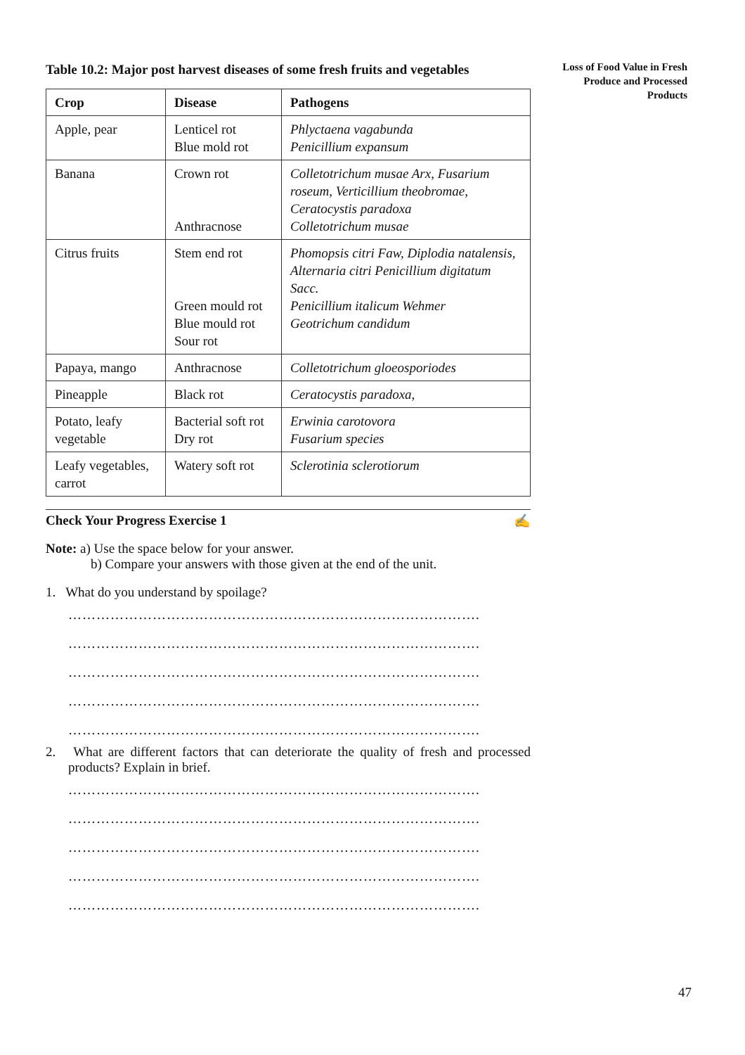Loss of Food Value in Fresh Produce and Processed Products
Table 10.2: Major post harvest diseases of some fresh fruits and vegetables
| Crop | Disease | Pathogens |
| --- | --- | --- |
| Apple, pear | Lenticel rot Blue mold rot | Phlyctaena vagabunda Penicillium expansum |
| Banana | Crown rot Anthracnose | Colletotrichum musae Arx, Fusarium roseum, Verticillium theobromae, Ceratocystis paradoxa Colletotrichum musae |
| Citrus fruits | Stem end rot Green mould rot Blue mould rot Sour rot | Phomopsis citri Faw, Diplodia natalensis, Alternaria citri Penicillium digitatum Sacc. Penicillium italicum Wehmer Geotrichum candidum |
| Papaya, mango | Anthracnose | Colletotrichum gloeosporiodes |
| Pineapple | Black rot | Ceratocystis paradoxa, |
| Potato, leafy vegetable | Bacterial soft rot Dry rot | Erwinia carotovora Fusarium species |
| Leafy vegetables, carrot | Watery soft rot | Sclerotinia sclerotiorum |
Check Your Progress Exercise 1 ✍
Note: a) Use the space below for your answer.
b) Compare your answers with those given at the end of the unit.
1. What do you understand by spoilage?
…………………………………………………………………………….
…………………………………………………………………………….
…………………………………………………………………………….
…………………………………………………………………………….
…………………………………………………………………………….
2. What are different factors that can deteriorate the quality of fresh and processed products? Explain in brief.
…………………………………………………………………………….
…………………………………………………………………………….
…………………………………………………………………………….
…………………………………………………………………………….
…………………………………………………………………………….
47